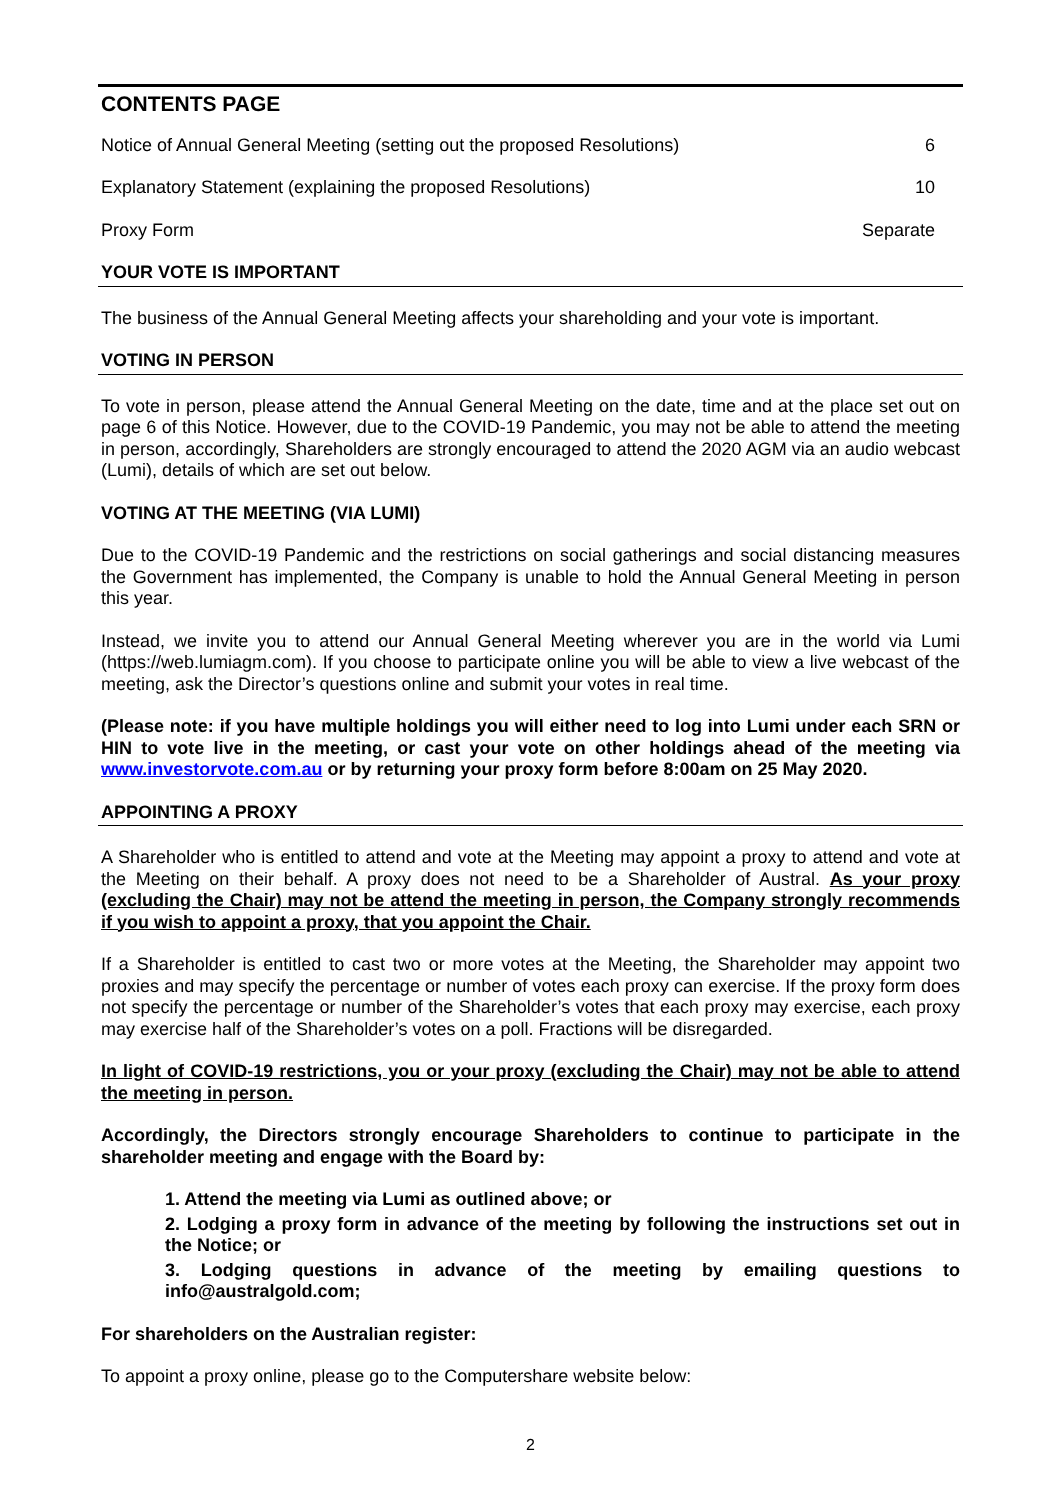CONTENTS PAGE
Notice of Annual General Meeting (setting out the proposed Resolutions) 6
Explanatory Statement (explaining the proposed Resolutions) 10
Proxy Form Separate
YOUR VOTE IS IMPORTANT
The business of the Annual General Meeting affects your shareholding and your vote is important.
VOTING IN PERSON
To vote in person, please attend the Annual General Meeting on the date, time and at the place set out on page 6 of this Notice. However, due to the COVID-19 Pandemic, you may not be able to attend the meeting in person, accordingly, Shareholders are strongly encouraged to attend the 2020 AGM via an audio webcast (Lumi), details of which are set out below.
VOTING AT THE MEETING (VIA LUMI)
Due to the COVID-19 Pandemic and the restrictions on social gatherings and social distancing measures the Government has implemented, the Company is unable to hold the Annual General Meeting in person this year.
Instead, we invite you to attend our Annual General Meeting wherever you are in the world via Lumi (https://web.lumiagm.com). If you choose to participate online you will be able to view a live webcast of the meeting, ask the Director’s questions online and submit your votes in real time.
(Please note: if you have multiple holdings you will either need to log into Lumi under each SRN or HIN to vote live in the meeting, or cast your vote on other holdings ahead of the meeting via www.investorvote.com.au or by returning your proxy form before 8:00am on 25 May 2020.
APPOINTING A PROXY
A Shareholder who is entitled to attend and vote at the Meeting may appoint a proxy to attend and vote at the Meeting on their behalf. A proxy does not need to be a Shareholder of Austral. As your proxy (excluding the Chair) may not be attend the meeting in person, the Company strongly recommends if you wish to appoint a proxy, that you appoint the Chair.
If a Shareholder is entitled to cast two or more votes at the Meeting, the Shareholder may appoint two proxies and may specify the percentage or number of votes each proxy can exercise. If the proxy form does not specify the percentage or number of the Shareholder’s votes that each proxy may exercise, each proxy may exercise half of the Shareholder’s votes on a poll. Fractions will be disregarded.
In light of COVID-19 restrictions, you or your proxy (excluding the Chair) may not be able to attend the meeting in person.
Accordingly, the Directors strongly encourage Shareholders to continue to participate in the shareholder meeting and engage with the Board by:
1. Attend the meeting via Lumi as outlined above; or
2. Lodging a proxy form in advance of the meeting by following the instructions set out in the Notice; or
3. Lodging questions in advance of the meeting by emailing questions to info@australgold.com;
For shareholders on the Australian register:
To appoint a proxy online, please go to the Computershare website below:
2